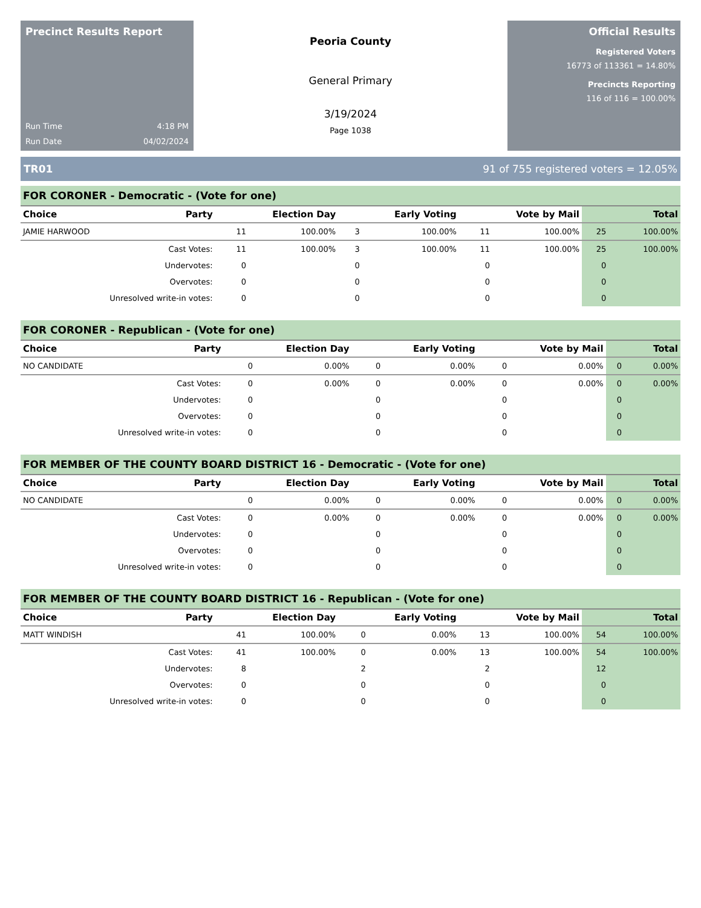Precinct Results Report
Run Time 4:18 PM
Run Date 04/02/2024
Peoria County
General Primary
3/19/2024
Page 1038
Official Results
Registered Voters
16773 of 113361 = 14.80%
Precincts Reporting
116 of 116 = 100.00%
TR01 91 of 755 registered voters = 12.05%
| FOR CORONER - Democratic - (Vote for one) | | | | | | | | | |
| --- | --- | --- | --- | --- | --- | --- | --- | --- | --- |
| Choice | Party | Election Day | | Early Voting | | Vote by Mail | | Total | |
| JAMIE HARWOOD | | 11 | 100.00% | 3 | 100.00% | 11 | 100.00% | 25 | 100.00% |
| Cast Votes: | | 11 | 100.00% | 3 | 100.00% | 11 | 100.00% | 25 | 100.00% |
| Undervotes: | | 0 | | 0 | | 0 | | 0 | |
| Overvotes: | | 0 | | 0 | | 0 | | 0 | |
| Unresolved write-in votes: | | 0 | | 0 | | 0 | | 0 | |
| FOR CORONER - Republican - (Vote for one) | | | | | | | | | |
| --- | --- | --- | --- | --- | --- | --- | --- | --- | --- |
| Choice | Party | Election Day | | Early Voting | | Vote by Mail | | Total | |
| NO CANDIDATE | | 0 | 0.00% | 0 | 0.00% | 0 | 0.00% | 0 | 0.00% |
| Cast Votes: | | 0 | 0.00% | 0 | 0.00% | 0 | 0.00% | 0 | 0.00% |
| Undervotes: | | 0 | | 0 | | 0 | | 0 | |
| Overvotes: | | 0 | | 0 | | 0 | | 0 | |
| Unresolved write-in votes: | | 0 | | 0 | | 0 | | 0 | |
| FOR MEMBER OF THE COUNTY BOARD DISTRICT 16 - Democratic - (Vote for one) | | | | | | | | | |
| --- | --- | --- | --- | --- | --- | --- | --- | --- | --- |
| Choice | Party | Election Day | | Early Voting | | Vote by Mail | | Total | |
| NO CANDIDATE | | 0 | 0.00% | 0 | 0.00% | 0 | 0.00% | 0 | 0.00% |
| Cast Votes: | | 0 | 0.00% | 0 | 0.00% | 0 | 0.00% | 0 | 0.00% |
| Undervotes: | | 0 | | 0 | | 0 | | 0 | |
| Overvotes: | | 0 | | 0 | | 0 | | 0 | |
| Unresolved write-in votes: | | 0 | | 0 | | 0 | | 0 | |
| FOR MEMBER OF THE COUNTY BOARD DISTRICT 16 - Republican - (Vote for one) | | | | | | | | | |
| --- | --- | --- | --- | --- | --- | --- | --- | --- | --- |
| Choice | Party | Election Day | | Early Voting | | Vote by Mail | | Total | |
| MATT WINDISH | | 41 | 100.00% | 0 | 0.00% | 13 | 100.00% | 54 | 100.00% |
| Cast Votes: | | 41 | 100.00% | 0 | 0.00% | 13 | 100.00% | 54 | 100.00% |
| Undervotes: | | 8 | | 2 | | 2 | | 12 | |
| Overvotes: | | 0 | | 0 | | 0 | | 0 | |
| Unresolved write-in votes: | | 0 | | 0 | | 0 | | 0 | |